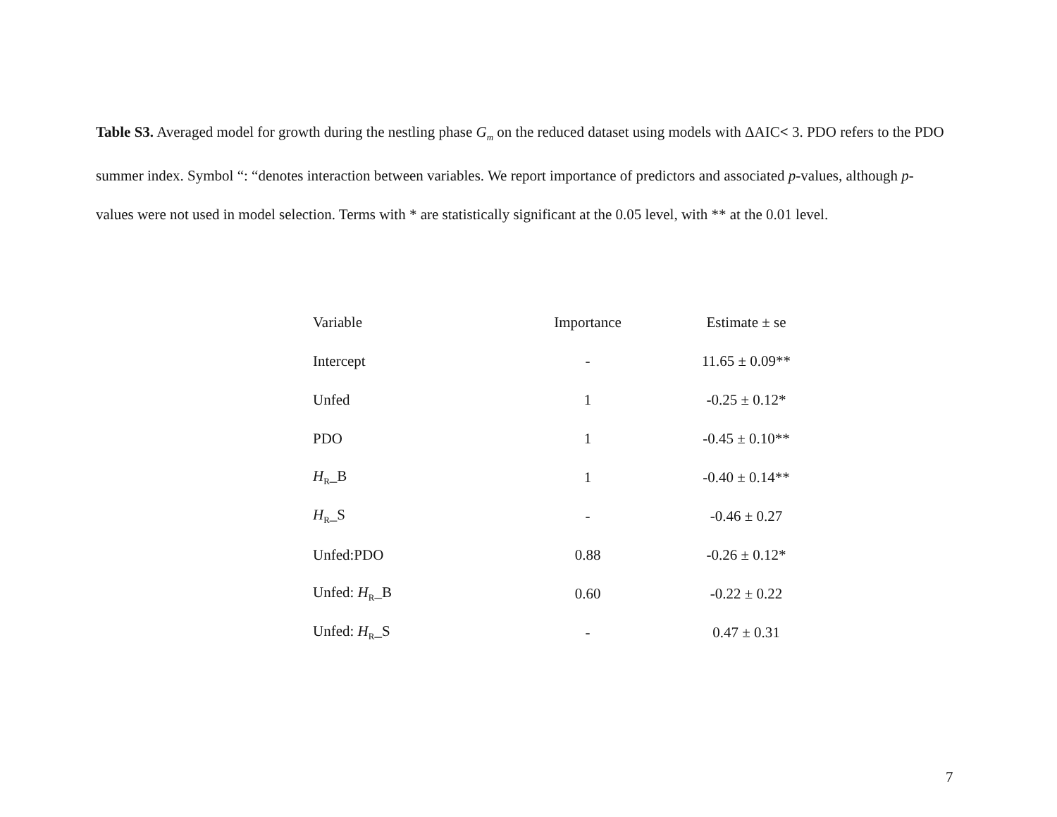Table S3. Averaged model for growth during the nestling phase G<sub>m</sub> on the reduced dataset using models with ΔAIC< 3. PDO refers to the PDO summer index. Symbol “: “denotes interaction between variables. We report importance of predictors and associated p-values, although p-values were not used in model selection. Terms with * are statistically significant at the 0.05 level, with ** at the 0.01 level.
| Variable | Importance | Estimate ± se |
| --- | --- | --- |
| Intercept | - | 11.65 ± 0.09** |
| Unfed | 1 | -0.25 ± 0.12* |
| PDO | 1 | -0.45 ± 0.10** |
| H<sub>R</sub>_B | 1 | -0.40 ± 0.14** |
| H<sub>R</sub>_S | - | -0.46 ± 0.27 |
| Unfed:PDO | 0.88 | -0.26 ± 0.12* |
| Unfed: H<sub>R</sub>_B | 0.60 | -0.22 ± 0.22 |
| Unfed: H<sub>R</sub>_S | - | 0.47 ± 0.31 |
7